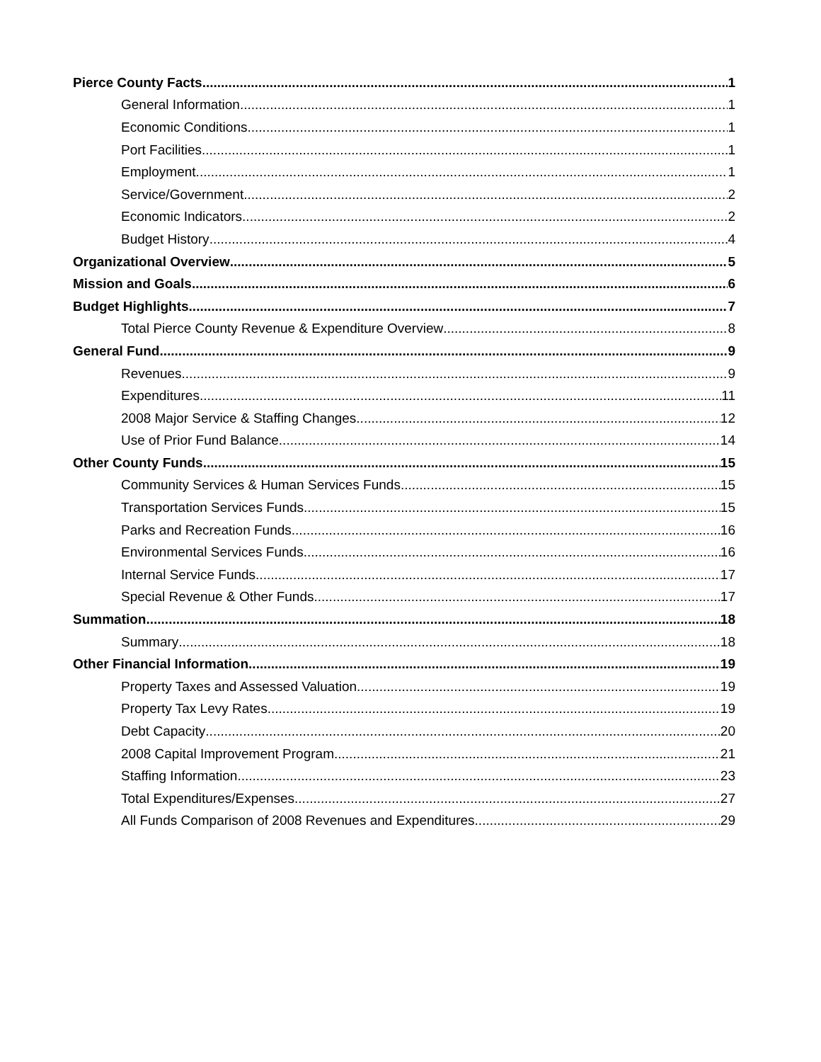Pierce County Facts 1
General Information 1
Economic Conditions 1
Port Facilities 1
Employment 1
Service/Government 2
Economic Indicators 2
Budget History 4
Organizational Overview 5
Mission and Goals 6
Budget Highlights 7
Total Pierce County Revenue & Expenditure Overview 8
General Fund 9
Revenues 9
Expenditures 11
2008 Major Service & Staffing Changes 12
Use of Prior Fund Balance 14
Other County Funds 15
Community Services & Human Services Funds 15
Transportation Services Funds 15
Parks and Recreation Funds 16
Environmental Services Funds 16
Internal Service Funds 17
Special Revenue & Other Funds 17
Summation 18
Summary 18
Other Financial Information 19
Property Taxes and Assessed Valuation 19
Property Tax Levy Rates 19
Debt Capacity 20
2008 Capital Improvement Program 21
Staffing Information 23
Total Expenditures/Expenses 27
All Funds Comparison of 2008 Revenues and Expenditures 29